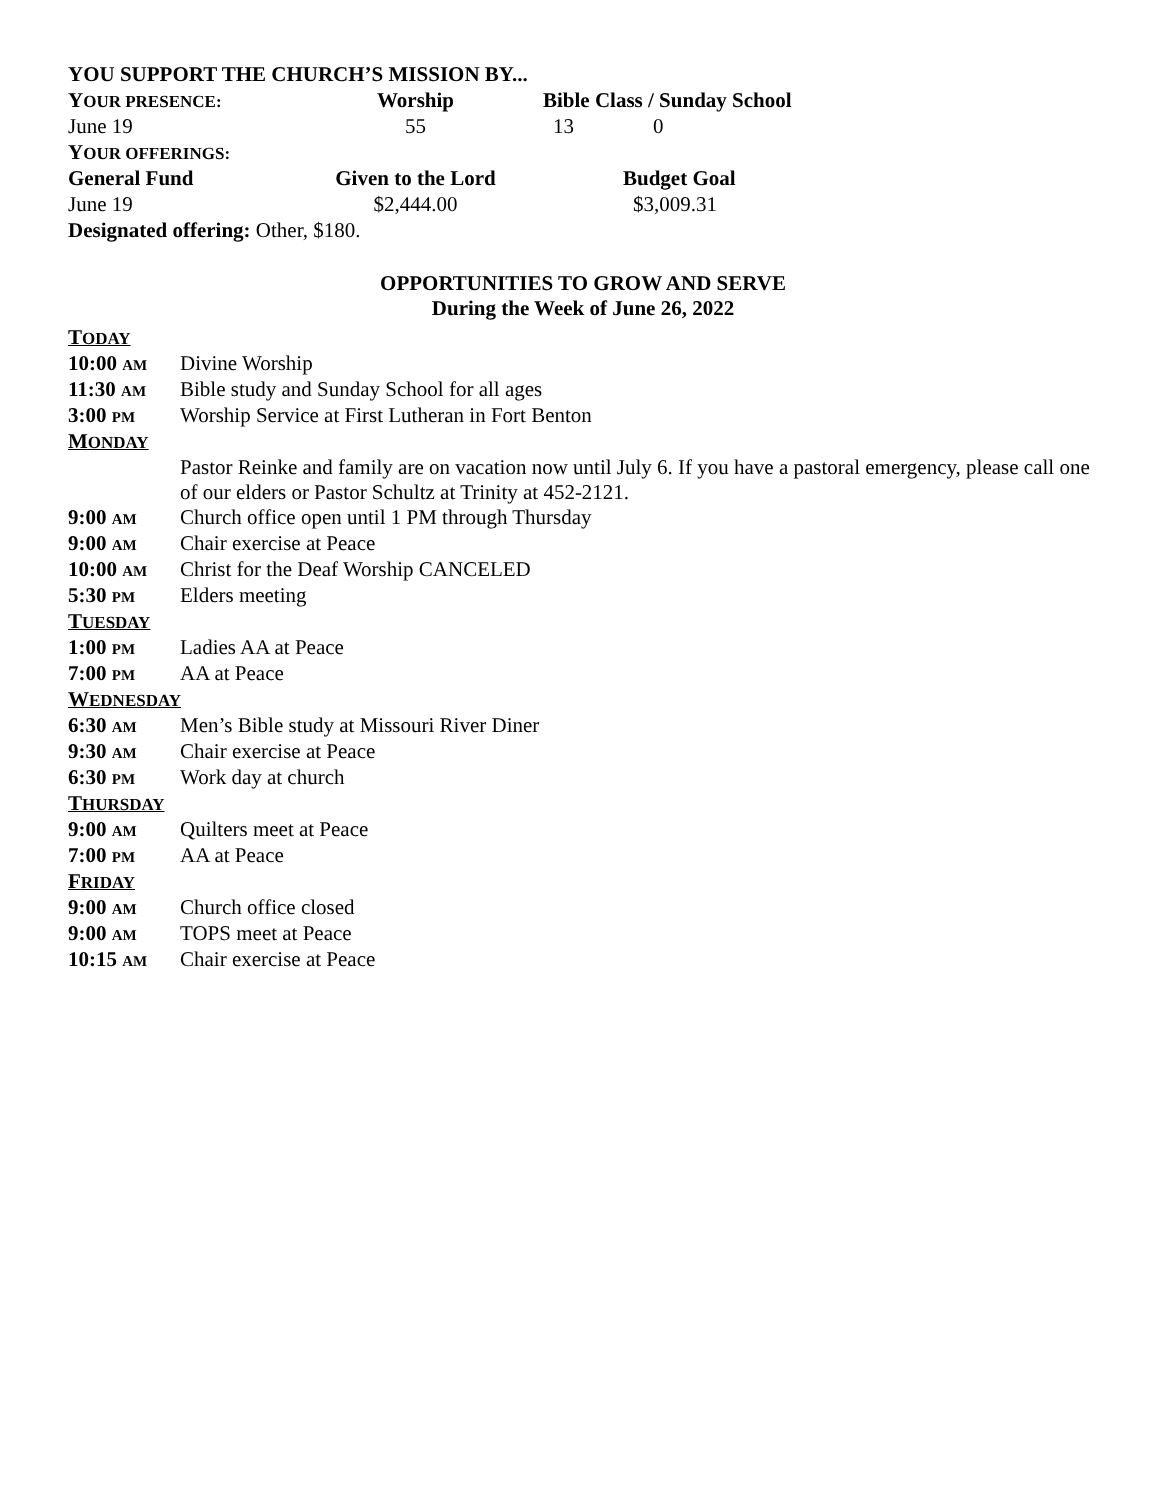YOU SUPPORT THE CHURCH’S MISSION BY...
| Y OUR PRESENCE: | Worship | Bible Class / Sunday School | |
| --- | --- | --- | --- |
| June 19 | 55 | 13 | 0 |
| Y OUR OFFERINGS: | | | |
| General Fund | Given to the Lord | Budget Goal | |
| June 19 | $2,444.00 | $3,009.31 | |
Designated offering: Other, $180.
OPPORTUNITIES TO GROW AND SERVE
During the Week of June 26, 2022
| T ODAY | |
| 10:00 AM | Divine Worship |
| 11:30 AM | Bible study and Sunday School for all ages |
| 3:00 PM | Worship Service at First Lutheran in Fort Benton |
| M ONDAY | |
| | Pastor Reinke and family are on vacation now until July 6. If you have a pastoral emergency, please call one of our elders or Pastor Schultz at Trinity at 452-2121. |
| 9:00 AM | Church office open until 1 PM through Thursday |
| 9:00 AM | Chair exercise at Peace |
| 10:00 AM | Christ for the Deaf Worship CANCELED |
| 5:30 PM | Elders meeting |
| T UESDAY | |
| 1:00 PM | Ladies AA at Peace |
| 7:00 PM | AA at Peace |
| W EDNESDAY | |
| 6:30 AM | Men’s Bible study at Missouri River Diner |
| 9:30 AM | Chair exercise at Peace |
| 6:30 PM | Work day at church |
| T HURSDAY | |
| 9:00 AM | Quilters meet at Peace |
| 7:00 PM | AA at Peace |
| F RIDAY | |
| 9:00 AM | Church office closed |
| 9:00 AM | TOPS meet at Peace |
| 10:15 AM | Chair exercise at Peace |